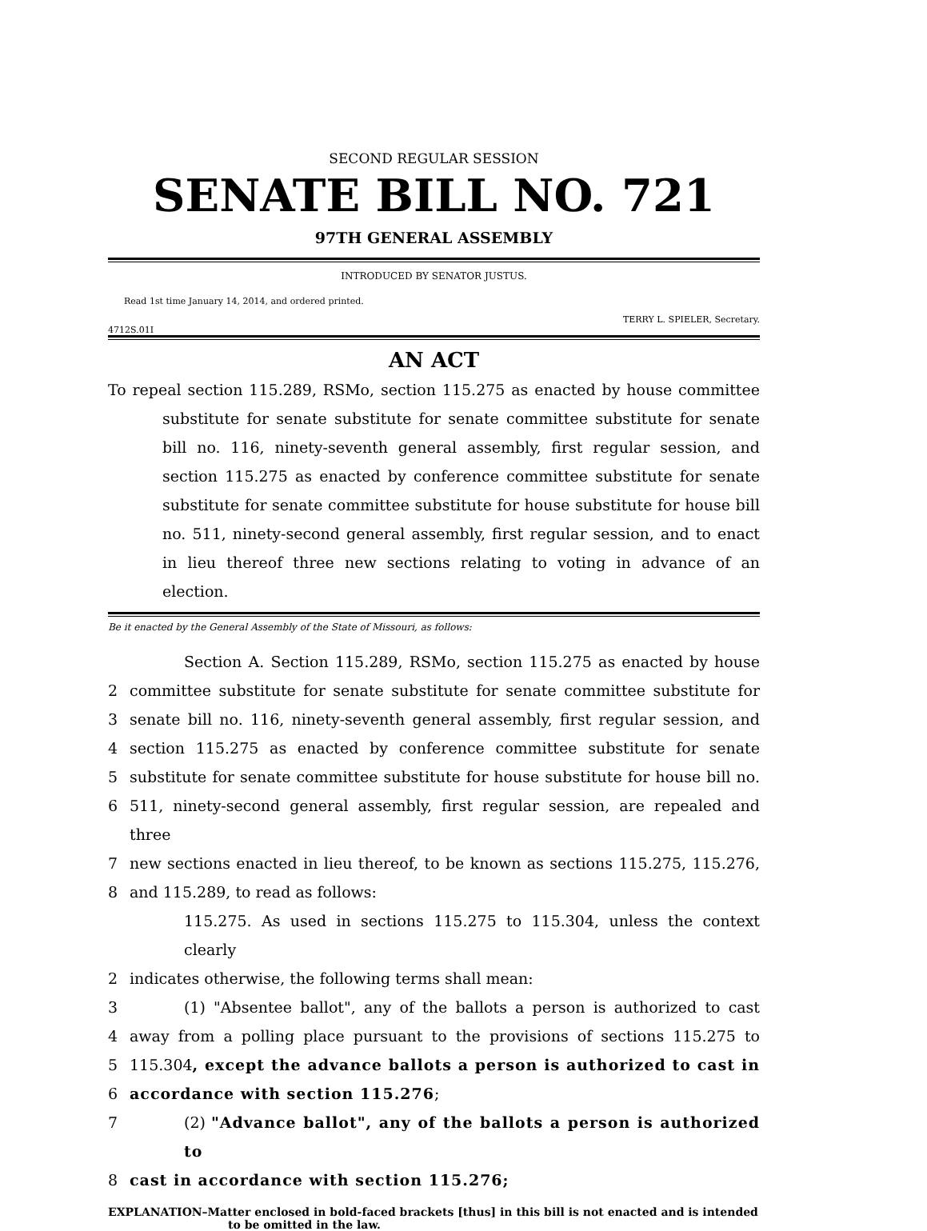SECOND REGULAR SESSION
SENATE BILL NO. 721
97TH GENERAL ASSEMBLY
INTRODUCED BY SENATOR JUSTUS.
Read 1st time January 14, 2014, and ordered printed.
TERRY L. SPIELER, Secretary.
4712S.01I
AN ACT
To repeal section 115.289, RSMo, section 115.275 as enacted by house committee substitute for senate substitute for senate committee substitute for senate bill no. 116, ninety-seventh general assembly, first regular session, and section 115.275 as enacted by conference committee substitute for senate substitute for senate committee substitute for house substitute for house bill no. 511, ninety-second general assembly, first regular session, and to enact in lieu thereof three new sections relating to voting in advance of an election.
Be it enacted by the General Assembly of the State of Missouri, as follows:
Section A. Section 115.289, RSMo, section 115.275 as enacted by house
2 committee substitute for senate substitute for senate committee substitute for
3 senate bill no. 116, ninety-seventh general assembly, first regular session, and
4 section 115.275 as enacted by conference committee substitute for senate
5 substitute for senate committee substitute for house substitute for house bill no.
6 511, ninety-second general assembly, first regular session, are repealed and three
7 new sections enacted in lieu thereof, to be known as sections 115.275, 115.276,
8 and 115.289, to read as follows:
115.275. As used in sections 115.275 to 115.304, unless the context clearly
2 indicates otherwise, the following terms shall mean:
3 (1) "Absentee ballot", any of the ballots a person is authorized to cast
4 away from a polling place pursuant to the provisions of sections 115.275 to
5 115.304, except the advance ballots a person is authorized to cast in
6 accordance with section 115.276;
7 (2) "Advance ballot", any of the ballots a person is authorized to
8 cast in accordance with section 115.276;
EXPLANATION–Matter enclosed in bold-faced brackets [thus] in this bill is not enacted and is intended to be omitted in the law.